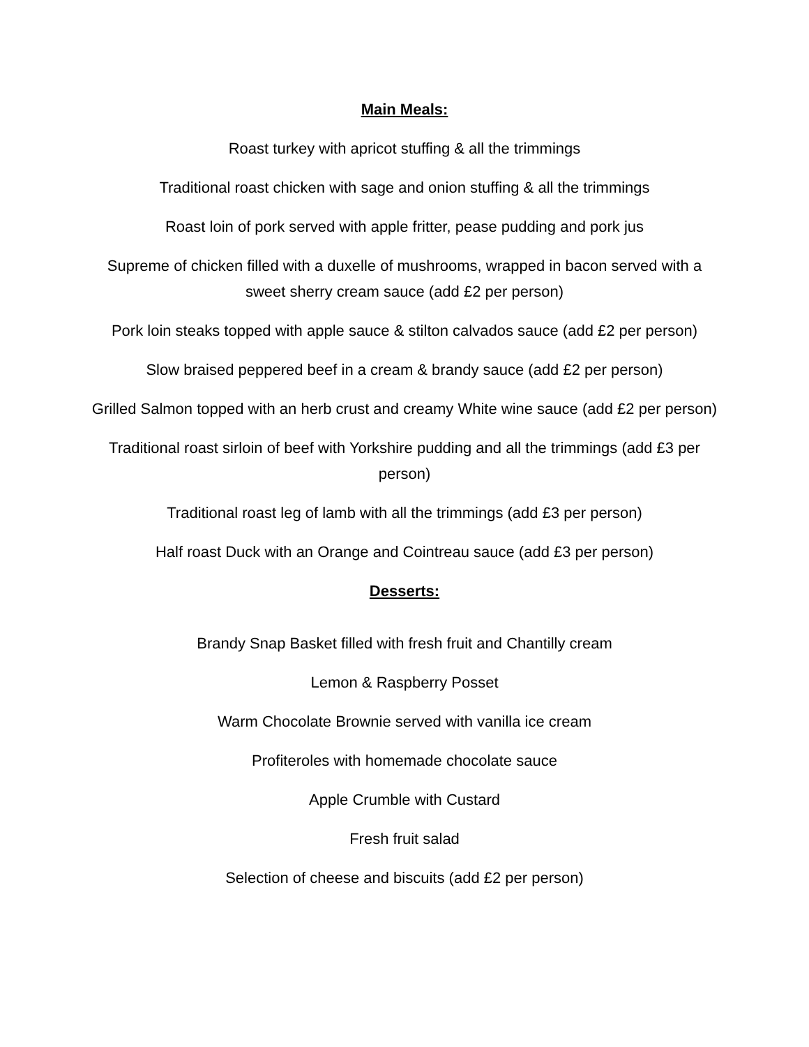Main Meals:
Roast turkey with apricot stuffing & all the trimmings
Traditional roast chicken with sage and onion stuffing & all the trimmings
Roast loin of pork served with apple fritter, pease pudding and pork jus
Supreme of chicken filled with a duxelle of mushrooms, wrapped in bacon served with a sweet sherry cream sauce (add £2 per person)
Pork loin steaks topped with apple sauce & stilton calvados sauce (add £2 per person)
Slow braised peppered beef in a cream & brandy sauce (add £2 per person)
Grilled Salmon topped with an herb crust and creamy White wine sauce (add £2 per person)
Traditional roast sirloin of beef with Yorkshire pudding and all the trimmings (add £3 per person)
Traditional roast leg of lamb with all the trimmings (add £3 per person)
Half roast Duck with an Orange and Cointreau sauce (add £3 per person)
Desserts:
Brandy Snap Basket filled with fresh fruit and Chantilly cream
Lemon & Raspberry Posset
Warm Chocolate Brownie served with vanilla ice cream
Profiteroles with homemade chocolate sauce
Apple Crumble with Custard
Fresh fruit salad
Selection of cheese and biscuits (add £2 per person)